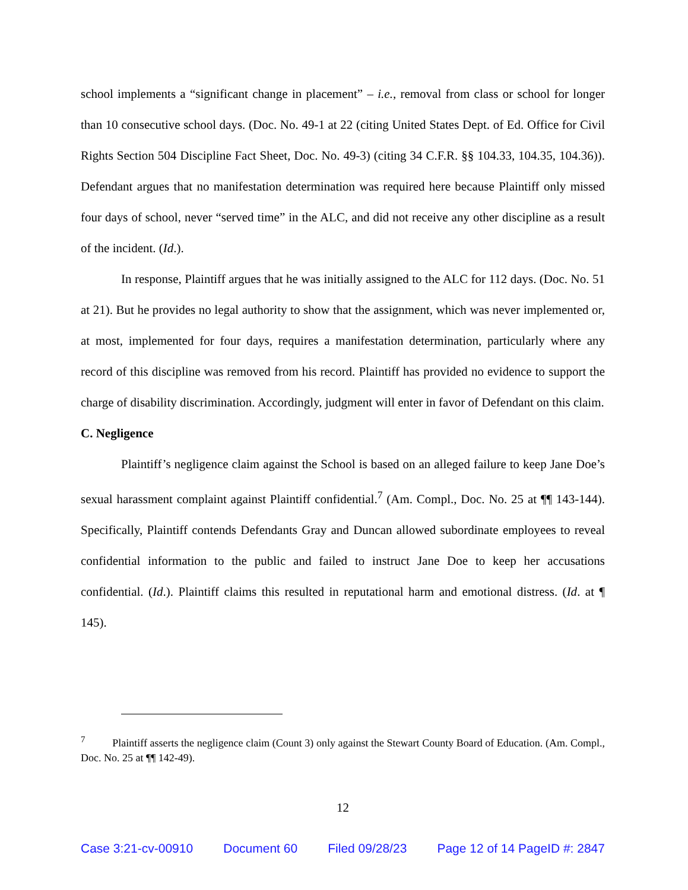school implements a “significant change in placement” – i.e., removal from class or school for longer than 10 consecutive school days. (Doc. No. 49-1 at 22 (citing United States Dept. of Ed. Office for Civil Rights Section 504 Discipline Fact Sheet, Doc. No. 49-3) (citing 34 C.F.R. §§ 104.33, 104.35, 104.36)). Defendant argues that no manifestation determination was required here because Plaintiff only missed four days of school, never “served time” in the ALC, and did not receive any other discipline as a result of the incident. (Id.).
In response, Plaintiff argues that he was initially assigned to the ALC for 112 days. (Doc. No. 51 at 21). But he provides no legal authority to show that the assignment, which was never implemented or, at most, implemented for four days, requires a manifestation determination, particularly where any record of this discipline was removed from his record. Plaintiff has provided no evidence to support the charge of disability discrimination. Accordingly, judgment will enter in favor of Defendant on this claim.
C. Negligence
Plaintiff’s negligence claim against the School is based on an alleged failure to keep Jane Doe’s sexual harassment complaint against Plaintiff confidential.<sup>7</sup> (Am. Compl., Doc. No. 25 at ¶¶ 143-144). Specifically, Plaintiff contends Defendants Gray and Duncan allowed subordinate employees to reveal confidential information to the public and failed to instruct Jane Doe to keep her accusations confidential. (Id.). Plaintiff claims this resulted in reputational harm and emotional distress. (Id. at ¶ 145).
<sup>7</sup> Plaintiff asserts the negligence claim (Count 3) only against the Stewart County Board of Education. (Am. Compl., Doc. No. 25 at ¶¶ 142-49).
12
Case 3:21-cv-00910 Document 60 Filed 09/28/23 Page 12 of 14 PageID #: 2847